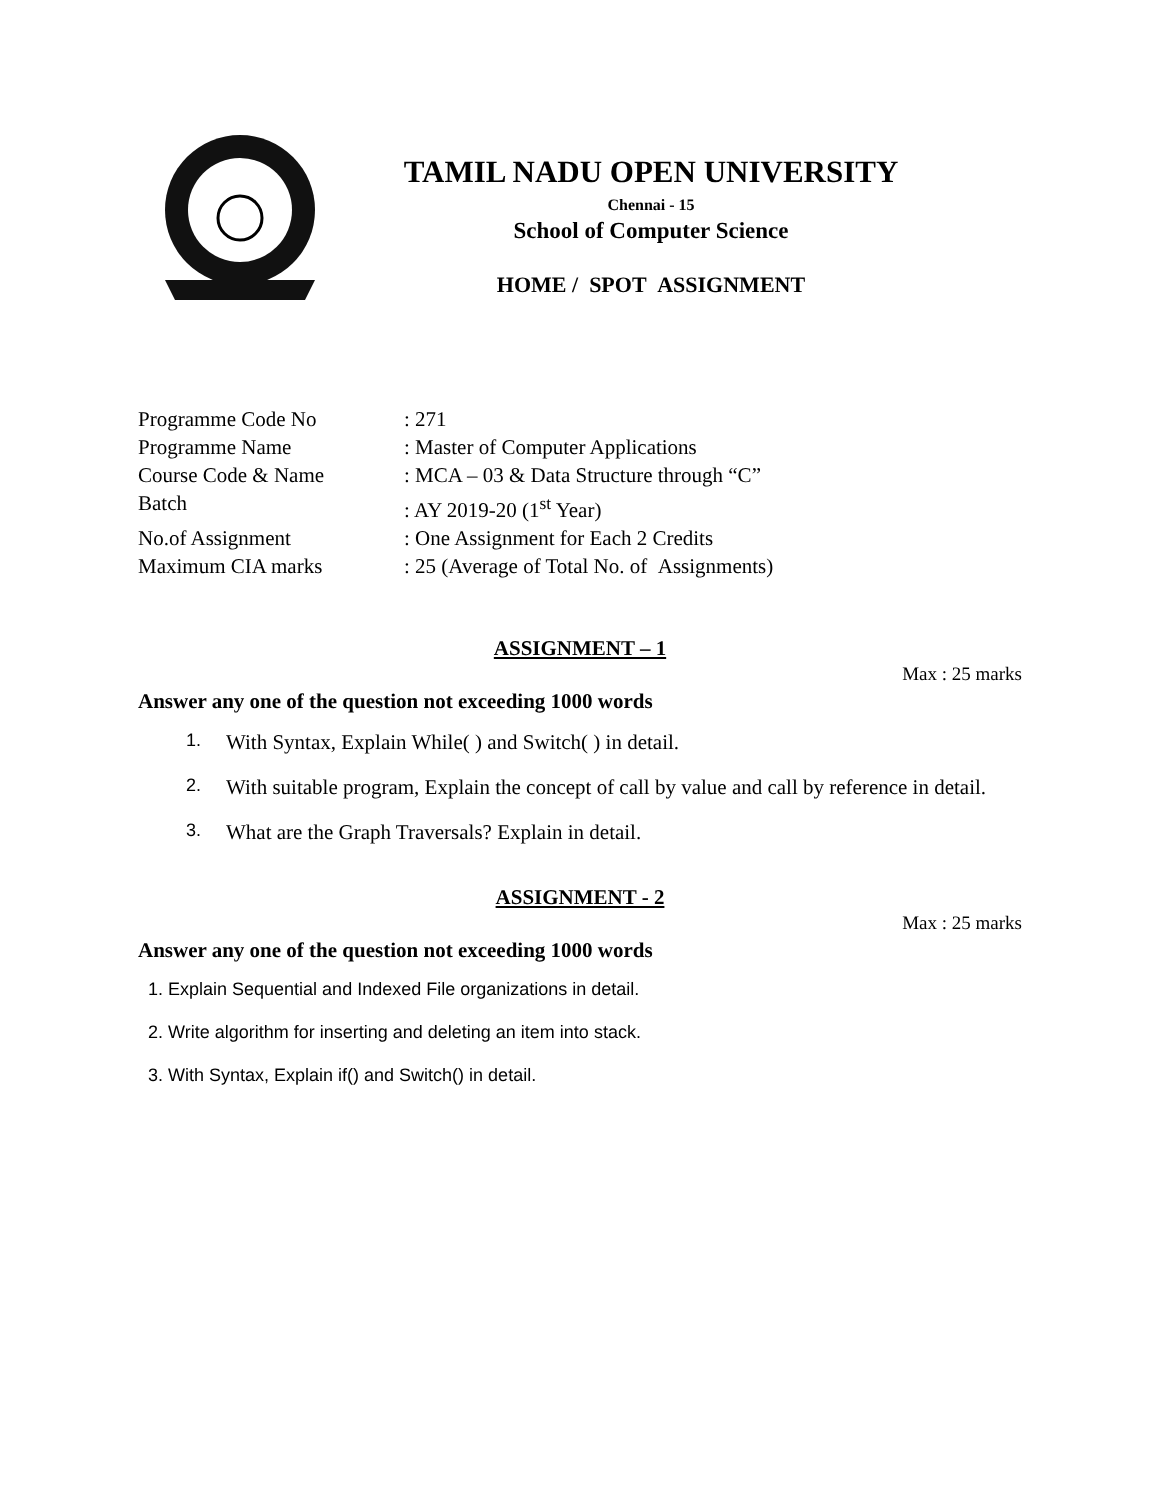TAMIL NADU OPEN UNIVERSITY
Chennai - 15
School of Computer Science
HOME / SPOT ASSIGNMENT
Programme Code No: 271
Programme Name: Master of Computer Applications
Course Code & Name: MCA – 03 & Data Structure through “C”
Batch: AY 2019-20 (1<sup>st</sup> Year)
No.of Assignment: One Assignment for Each 2 Credits
Maximum CIA marks: 25 (Average of Total No. of Assignments)
ASSIGNMENT – 1
Max : 25 marks
Answer any one of the question not exceeding 1000 words
1. With Syntax, Explain While( ) and Switch( ) in detail.
2. With suitable program, Explain the concept of call by value and call by reference in detail.
3. What are the Graph Traversals? Explain in detail.
ASSIGNMENT - 2
Max : 25 marks
Answer any one of the question not exceeding 1000 words
1. Explain Sequential and Indexed File organizations in detail.
2. Write algorithm for inserting and deleting an item into stack.
3. With Syntax, Explain if() and Switch() in detail.